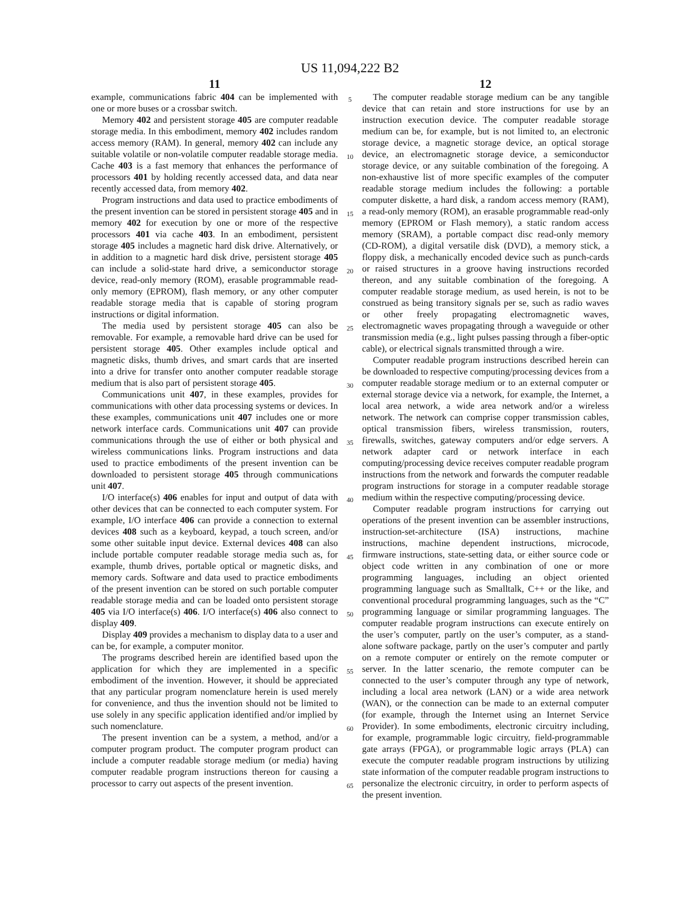US 11,094,222 B2
11
example, communications fabric 404 can be implemented with one or more buses or a crossbar switch.
Memory 402 and persistent storage 405 are computer readable storage media. In this embodiment, memory 402 includes random access memory (RAM). In general, memory 402 can include any suitable volatile or non-volatile computer readable storage media. Cache 403 is a fast memory that enhances the performance of processors 401 by holding recently accessed data, and data near recently accessed data, from memory 402.
Program instructions and data used to practice embodiments of the present invention can be stored in persistent storage 405 and in memory 402 for execution by one or more of the respective processors 401 via cache 403. In an embodiment, persistent storage 405 includes a magnetic hard disk drive. Alternatively, or in addition to a magnetic hard disk drive, persistent storage 405 can include a solid-state hard drive, a semiconductor storage device, read-only memory (ROM), erasable programmable read-only memory (EPROM), flash memory, or any other computer readable storage media that is capable of storing program instructions or digital information.
The media used by persistent storage 405 can also be removable. For example, a removable hard drive can be used for persistent storage 405. Other examples include optical and magnetic disks, thumb drives, and smart cards that are inserted into a drive for transfer onto another computer readable storage medium that is also part of persistent storage 405.
Communications unit 407, in these examples, provides for communications with other data processing systems or devices. In these examples, communications unit 407 includes one or more network interface cards. Communications unit 407 can provide communications through the use of either or both physical and wireless communications links. Program instructions and data used to practice embodiments of the present invention can be downloaded to persistent storage 405 through communications unit 407.
I/O interface(s) 406 enables for input and output of data with other devices that can be connected to each computer system. For example, I/O interface 406 can provide a connection to external devices 408 such as a keyboard, keypad, a touch screen, and/or some other suitable input device. External devices 408 can also include portable computer readable storage media such as, for example, thumb drives, portable optical or magnetic disks, and memory cards. Software and data used to practice embodiments of the present invention can be stored on such portable computer readable storage media and can be loaded onto persistent storage 405 via I/O interface(s) 406. I/O interface(s) 406 also connect to display 409.
Display 409 provides a mechanism to display data to a user and can be, for example, a computer monitor.
The programs described herein are identified based upon the application for which they are implemented in a specific embodiment of the invention. However, it should be appreciated that any particular program nomenclature herein is used merely for convenience, and thus the invention should not be limited to use solely in any specific application identified and/or implied by such nomenclature.
The present invention can be a system, a method, and/or a computer program product. The computer program product can include a computer readable storage medium (or media) having computer readable program instructions thereon for causing a processor to carry out aspects of the present invention.
5
10
15
20
25
30
35
40
45
50
55
60
65
12
The computer readable storage medium can be any tangible device that can retain and store instructions for use by an instruction execution device. The computer readable storage medium can be, for example, but is not limited to, an electronic storage device, a magnetic storage device, an optical storage device, an electromagnetic storage device, a semiconductor storage device, or any suitable combination of the foregoing. A non-exhaustive list of more specific examples of the computer readable storage medium includes the following: a portable computer diskette, a hard disk, a random access memory (RAM), a read-only memory (ROM), an erasable programmable read-only memory (EPROM or Flash memory), a static random access memory (SRAM), a portable compact disc read-only memory (CD-ROM), a digital versatile disk (DVD), a memory stick, a floppy disk, a mechanically encoded device such as punch-cards or raised structures in a groove having instructions recorded thereon, and any suitable combination of the foregoing. A computer readable storage medium, as used herein, is not to be construed as being transitory signals per se, such as radio waves or other freely propagating electromagnetic waves, electromagnetic waves propagating through a waveguide or other transmission media (e.g., light pulses passing through a fiber-optic cable), or electrical signals transmitted through a wire.
Computer readable program instructions described herein can be downloaded to respective computing/processing devices from a computer readable storage medium or to an external computer or external storage device via a network, for example, the Internet, a local area network, a wide area network and/or a wireless network. The network can comprise copper transmission cables, optical transmission fibers, wireless transmission, routers, firewalls, switches, gateway computers and/or edge servers. A network adapter card or network interface in each computing/processing device receives computer readable program instructions from the network and forwards the computer readable program instructions for storage in a computer readable storage medium within the respective computing/processing device.
Computer readable program instructions for carrying out operations of the present invention can be assembler instructions, instruction-set-architecture (ISA) instructions, machine instructions, machine dependent instructions, microcode, firmware instructions, state-setting data, or either source code or object code written in any combination of one or more programming languages, including an object oriented programming language such as Smalltalk, C++ or the like, and conventional procedural programming languages, such as the “C” programming language or similar programming languages. The computer readable program instructions can execute entirely on the user’s computer, partly on the user’s computer, as a stand-alone software package, partly on the user’s computer and partly on a remote computer or entirely on the remote computer or server. In the latter scenario, the remote computer can be connected to the user’s computer through any type of network, including a local area network (LAN) or a wide area network (WAN), or the connection can be made to an external computer (for example, through the Internet using an Internet Service Provider). In some embodiments, electronic circuitry including, for example, programmable logic circuitry, field-programmable gate arrays (FPGA), or programmable logic arrays (PLA) can execute the computer readable program instructions by utilizing state information of the computer readable program instructions to personalize the electronic circuitry, in order to perform aspects of the present invention.